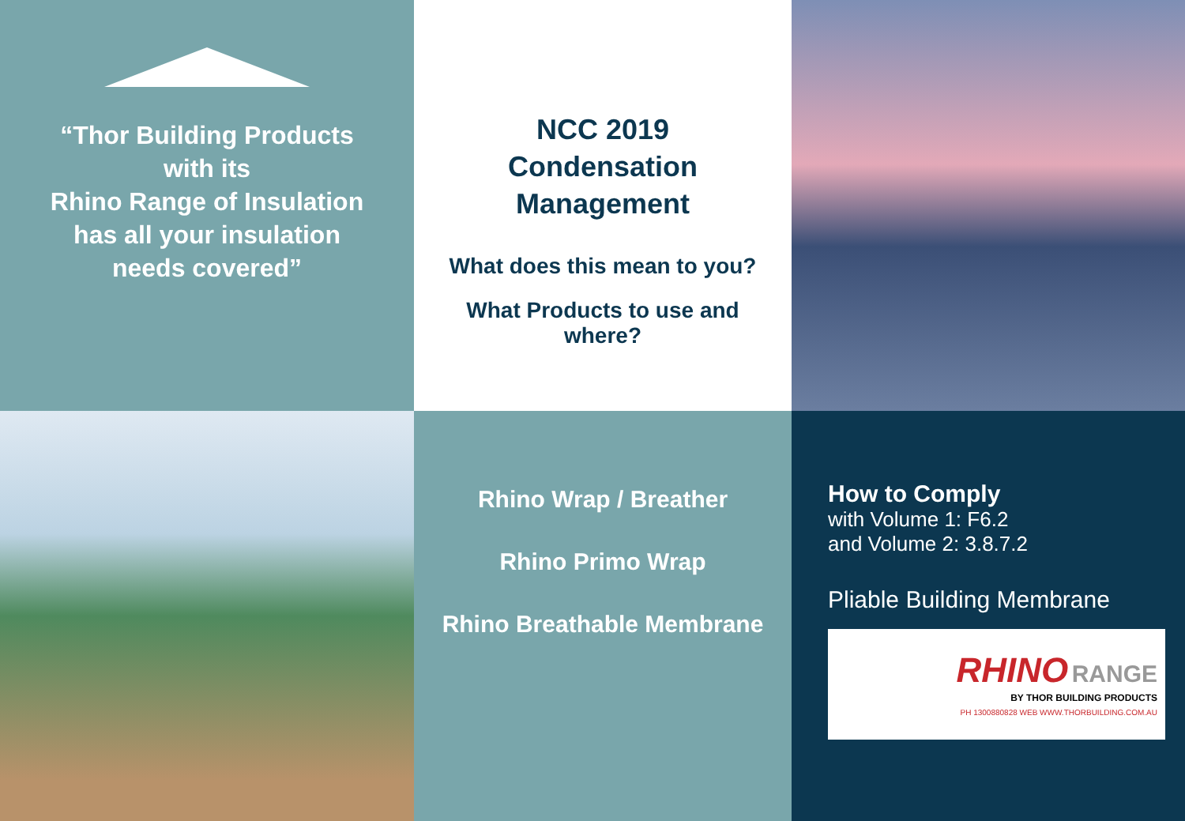“Thor Building Products
with its
Rhino Range of Insulation
has all your insulation
needs covered”
NCC 2019
Condensation
Management
What does this mean to you?
What Products to use and
where?
Rhino Wrap / Breather
Rhino Primo Wrap
Rhino Breathable Membrane
How to Comply
with Volume 1: F6.2
and Volume 2: 3.8.7.2
Pliable Building Membrane
RHINO RANGE
BY THOR BUILDING PRODUCTS
PH 1300880828 WEB WWW.THORBUILDING.COM.AU